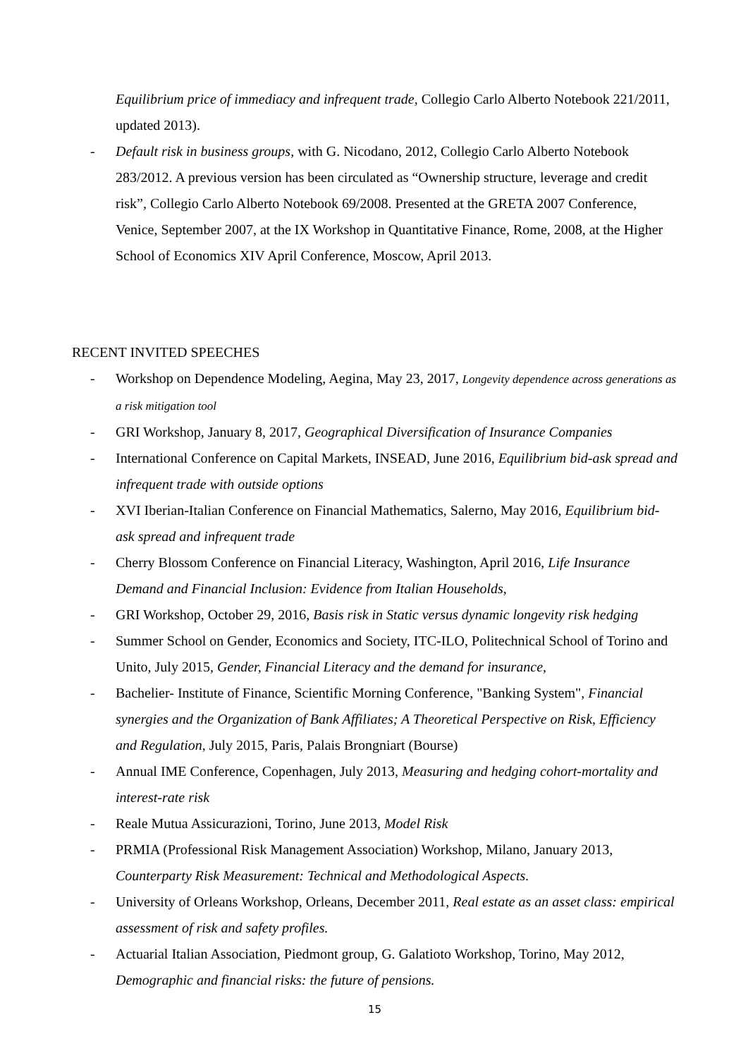Equilibrium price of immediacy and infrequent trade, Collegio Carlo Alberto Notebook 221/2011, updated 2013).
- Default risk in business groups, with G. Nicodano, 2012, Collegio Carlo Alberto Notebook 283/2012. A previous version has been circulated as “Ownership structure, leverage and credit risk”, Collegio Carlo Alberto Notebook 69/2008. Presented at the GRETA 2007 Conference, Venice, September 2007, at the IX Workshop in Quantitative Finance, Rome, 2008, at the Higher School of Economics XIV April Conference, Moscow, April 2013.
RECENT INVITED SPEECHES
- Workshop on Dependence Modeling, Aegina, May 23, 2017, Longevity dependence across generations as a risk mitigation tool
- GRI Workshop, January 8, 2017, Geographical Diversification of Insurance Companies
- International Conference on Capital Markets, INSEAD, June 2016, Equilibrium bid-ask spread and infrequent trade with outside options
- XVI Iberian-Italian Conference on Financial Mathematics, Salerno, May 2016, Equilibrium bid-ask spread and infrequent trade
- Cherry Blossom Conference on Financial Literacy, Washington, April 2016, Life Insurance Demand and Financial Inclusion: Evidence from Italian Households,
- GRI Workshop, October 29, 2016, Basis risk in Static versus dynamic longevity risk hedging
- Summer School on Gender, Economics and Society, ITC-ILO, Politechnical School of Torino and Unito, July 2015, Gender, Financial Literacy and the demand for insurance,
- Bachelier- Institute of Finance, Scientific Morning Conference, "Banking System", Financial synergies and the Organization of Bank Affiliates; A Theoretical Perspective on Risk, Efficiency and Regulation, July 2015, Paris, Palais Brongniart (Bourse)
- Annual IME Conference, Copenhagen, July 2013, Measuring and hedging cohort-mortality and interest-rate risk
- Reale Mutua Assicurazioni, Torino, June 2013, Model Risk
- PRMIA (Professional Risk Management Association) Workshop, Milano, January 2013, Counterparty Risk Measurement: Technical and Methodological Aspects.
- University of Orleans Workshop, Orleans, December 2011, Real estate as an asset class: empirical assessment of risk and safety profiles.
- Actuarial Italian Association, Piedmont group, G. Galatioto Workshop, Torino, May 2012, Demographic and financial risks: the future of pensions.
15